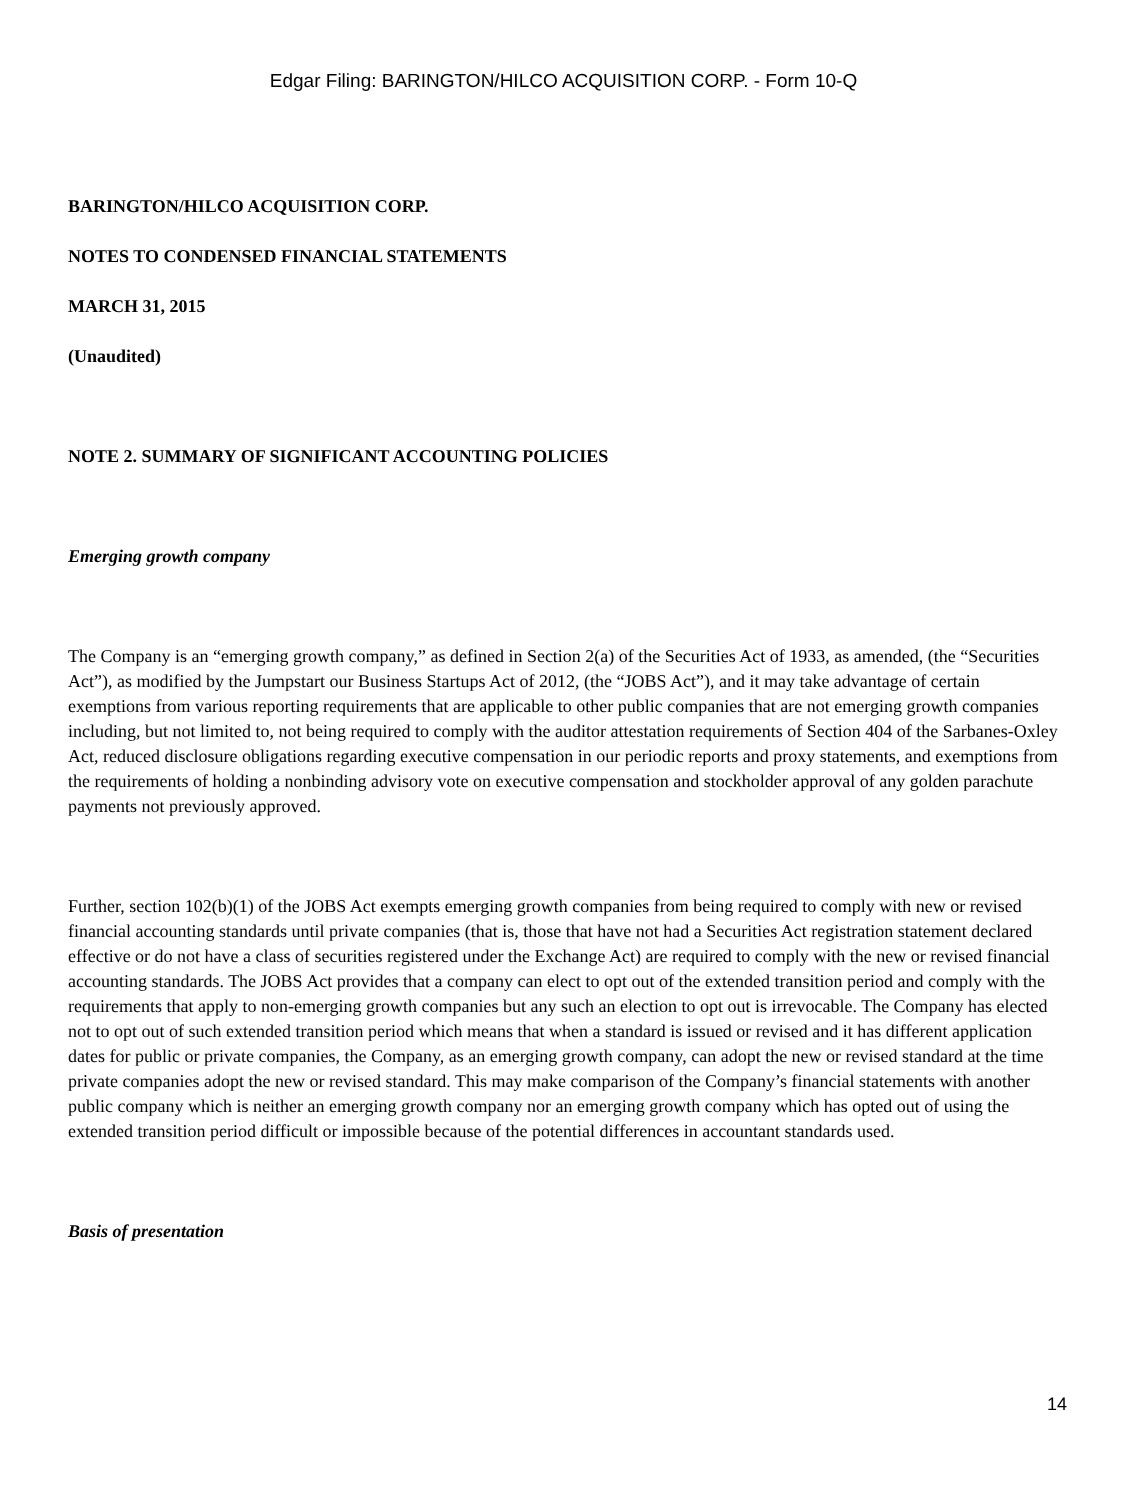Edgar Filing: BARINGTON/HILCO ACQUISITION CORP. - Form 10-Q
BARINGTON/HILCO ACQUISITION CORP.
NOTES TO CONDENSED FINANCIAL STATEMENTS
MARCH 31, 2015
(Unaudited)
NOTE 2. SUMMARY OF SIGNIFICANT ACCOUNTING POLICIES
Emerging growth company
The Company is an “emerging growth company,” as defined in Section 2(a) of the Securities Act of 1933, as amended, (the “Securities Act”), as modified by the Jumpstart our Business Startups Act of 2012, (the “JOBS Act”), and it may take advantage of certain exemptions from various reporting requirements that are applicable to other public companies that are not emerging growth companies including, but not limited to, not being required to comply with the auditor attestation requirements of Section 404 of the Sarbanes-Oxley Act, reduced disclosure obligations regarding executive compensation in our periodic reports and proxy statements, and exemptions from the requirements of holding a nonbinding advisory vote on executive compensation and stockholder approval of any golden parachute payments not previously approved.
Further, section 102(b)(1) of the JOBS Act exempts emerging growth companies from being required to comply with new or revised financial accounting standards until private companies (that is, those that have not had a Securities Act registration statement declared effective or do not have a class of securities registered under the Exchange Act) are required to comply with the new or revised financial accounting standards. The JOBS Act provides that a company can elect to opt out of the extended transition period and comply with the requirements that apply to non-emerging growth companies but any such an election to opt out is irrevocable. The Company has elected not to opt out of such extended transition period which means that when a standard is issued or revised and it has different application dates for public or private companies, the Company, as an emerging growth company, can adopt the new or revised standard at the time private companies adopt the new or revised standard. This may make comparison of the Company’s financial statements with another public company which is neither an emerging growth company nor an emerging growth company which has opted out of using the extended transition period difficult or impossible because of the potential differences in accountant standards used.
Basis of presentation
14